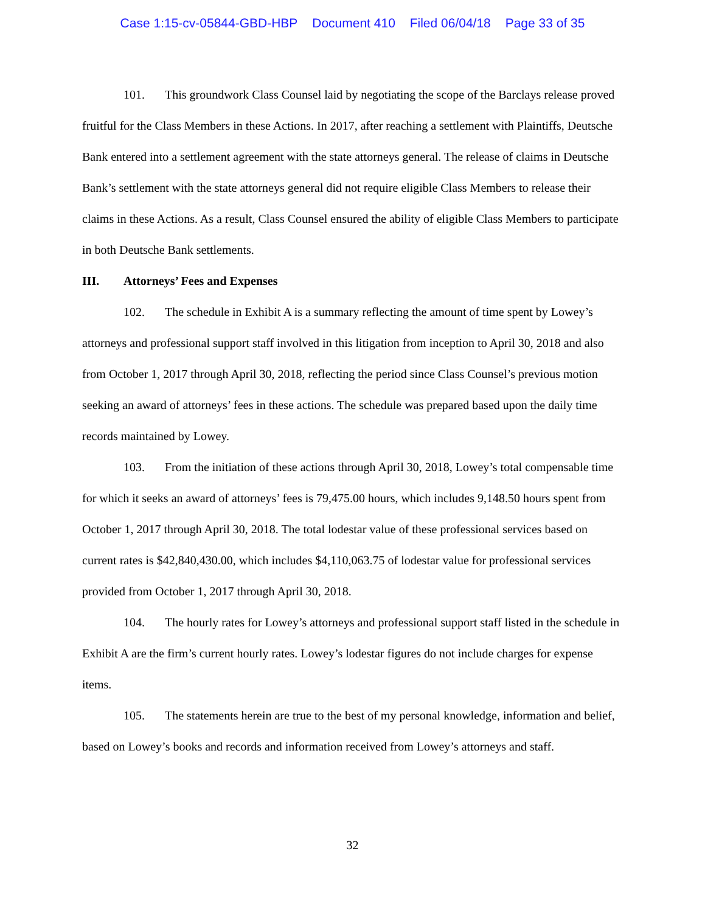Case 1:15-cv-05844-GBD-HBP Document 410 Filed 06/04/18 Page 33 of 35
101. This groundwork Class Counsel laid by negotiating the scope of the Barclays release proved fruitful for the Class Members in these Actions. In 2017, after reaching a settlement with Plaintiffs, Deutsche Bank entered into a settlement agreement with the state attorneys general. The release of claims in Deutsche Bank’s settlement with the state attorneys general did not require eligible Class Members to release their claims in these Actions. As a result, Class Counsel ensured the ability of eligible Class Members to participate in both Deutsche Bank settlements.
III. Attorneys’ Fees and Expenses
102. The schedule in Exhibit A is a summary reflecting the amount of time spent by Lowey’s attorneys and professional support staff involved in this litigation from inception to April 30, 2018 and also from October 1, 2017 through April 30, 2018, reflecting the period since Class Counsel’s previous motion seeking an award of attorneys’ fees in these actions. The schedule was prepared based upon the daily time records maintained by Lowey.
103. From the initiation of these actions through April 30, 2018, Lowey’s total compensable time for which it seeks an award of attorneys’ fees is 79,475.00 hours, which includes 9,148.50 hours spent from October 1, 2017 through April 30, 2018. The total lodestar value of these professional services based on current rates is $42,840,430.00, which includes $4,110,063.75 of lodestar value for professional services provided from October 1, 2017 through April 30, 2018.
104. The hourly rates for Lowey’s attorneys and professional support staff listed in the schedule in Exhibit A are the firm’s current hourly rates. Lowey’s lodestar figures do not include charges for expense items.
105. The statements herein are true to the best of my personal knowledge, information and belief, based on Lowey’s books and records and information received from Lowey’s attorneys and staff.
32